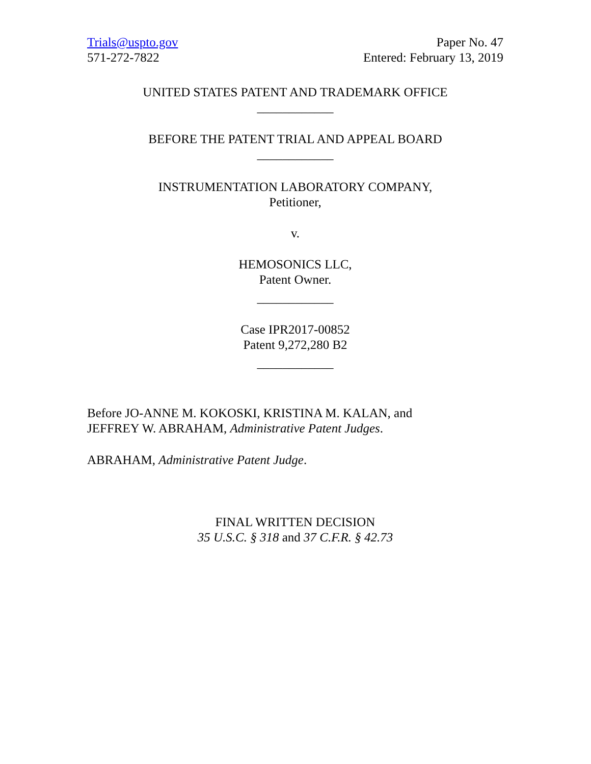Trials@uspto.gov
571-272-7822
Paper No. 47
Entered: February 13, 2019
UNITED STATES PATENT AND TRADEMARK OFFICE
____________
BEFORE THE PATENT TRIAL AND APPEAL BOARD
____________
INSTRUMENTATION LABORATORY COMPANY,
Petitioner,
v.
HEMOSONICS LLC,
Patent Owner.
____________
Case IPR2017-00852
Patent 9,272,280 B2
____________
Before JO-ANNE M. KOKOSKI, KRISTINA M. KALAN, and
JEFFREY W. ABRAHAM, Administrative Patent Judges.
ABRAHAM, Administrative Patent Judge.
FINAL WRITTEN DECISION
35 U.S.C. § 318 and 37 C.F.R. § 42.73